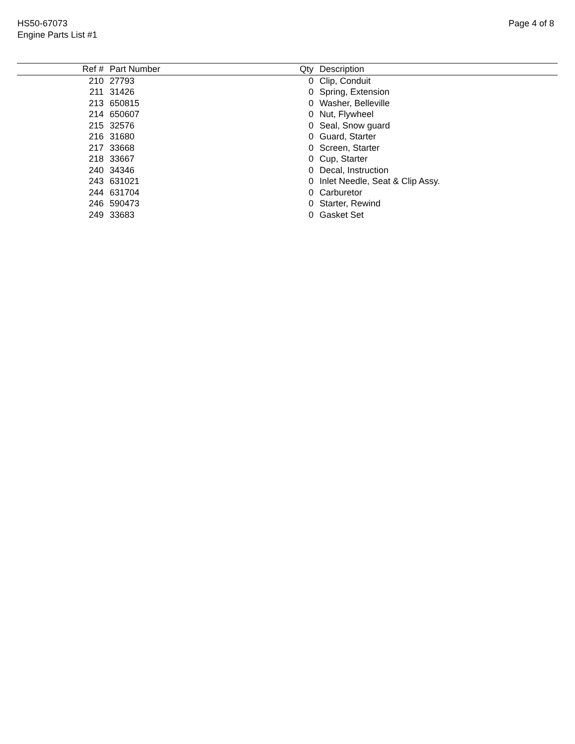HS50-67073
Engine Parts List #1
Page 4 of 8
| Ref # | | Part Number | Qty | | Description |
| --- | --- | --- | --- | --- | --- |
| 210 | | 27793 | 0 | | Clip, Conduit |
| 211 | | 31426 | 0 | | Spring, Extension |
| 213 | | 650815 | 0 | | Washer, Belleville |
| 214 | | 650607 | 0 | | Nut, Flywheel |
| 215 | | 32576 | 0 | | Seal, Snow guard |
| 216 | | 31680 | 0 | | Guard, Starter |
| 217 | | 33668 | 0 | | Screen, Starter |
| 218 | | 33667 | 0 | | Cup, Starter |
| 240 | | 34346 | 0 | | Decal, Instruction |
| 243 | | 631021 | 0 | | Inlet Needle, Seat & Clip Assy. |
| 244 | | 631704 | 0 | | Carburetor |
| 246 | | 590473 | 0 | | Starter, Rewind |
| 249 | | 33683 | 0 | | Gasket Set |